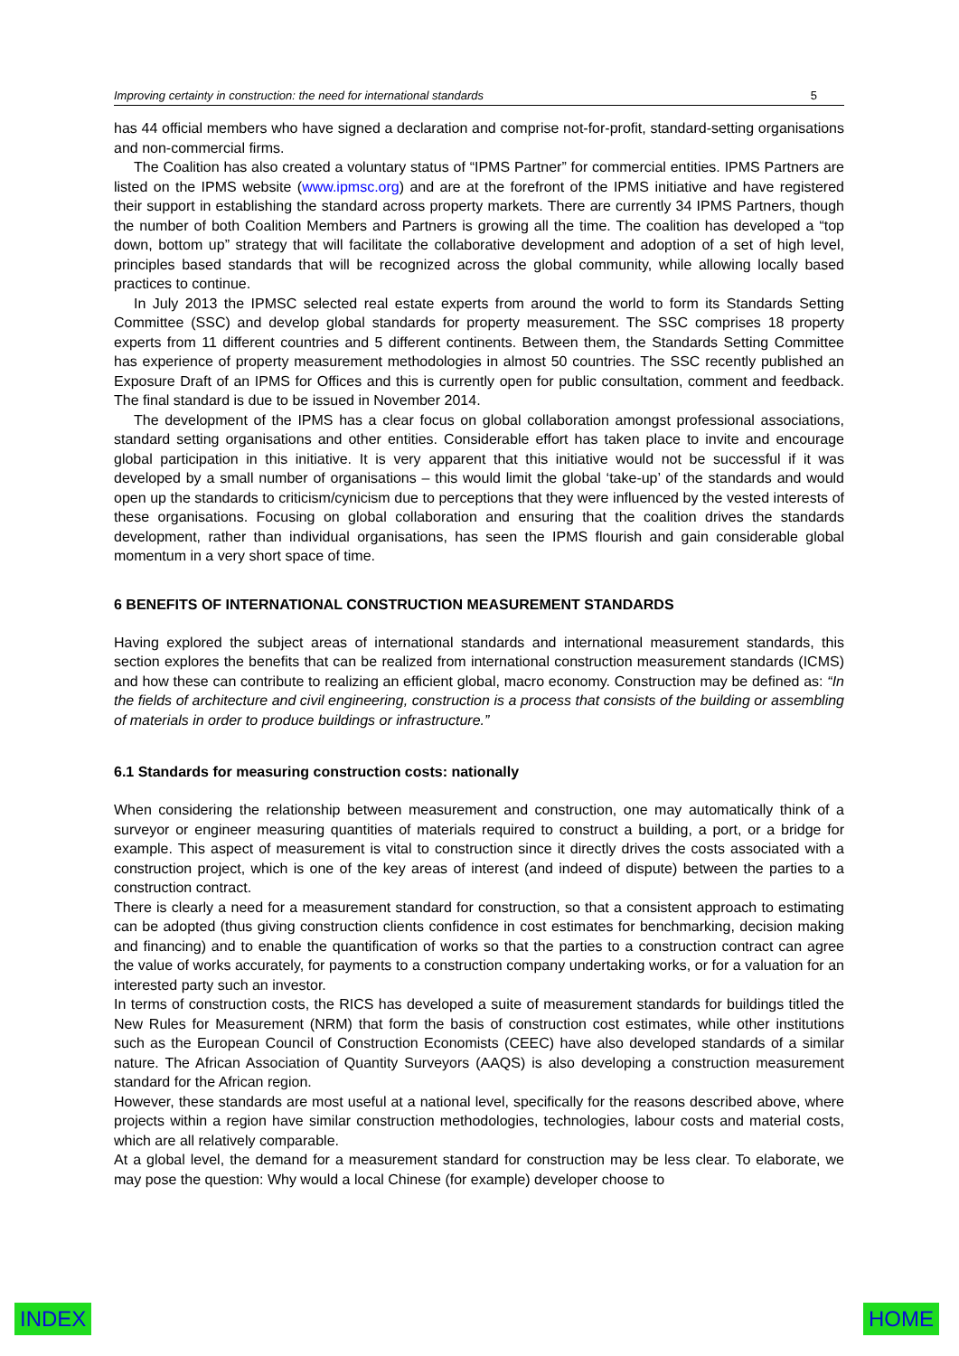Improving certainty in construction: the need for international standards 5
has 44 official members who have signed a declaration and comprise not-for-profit, standard-setting organisations and non-commercial firms.
The Coalition has also created a voluntary status of “IPMS Partner” for commercial entities. IPMS Partners are listed on the IPMS website (www.ipmsc.org) and are at the forefront of the IPMS initiative and have registered their support in establishing the standard across property markets. There are currently 34 IPMS Partners, though the number of both Coalition Members and Partners is growing all the time. The coalition has developed a “top down, bottom up” strategy that will facilitate the collaborative development and adoption of a set of high level, principles based standards that will be recognized across the global community, while allowing locally based practices to continue.
In July 2013 the IPMSC selected real estate experts from around the world to form its Standards Setting Committee (SSC) and develop global standards for property measurement. The SSC comprises 18 property experts from 11 different countries and 5 different continents. Between them, the Standards Setting Committee has experience of property measurement methodologies in almost 50 countries. The SSC recently published an Exposure Draft of an IPMS for Offices and this is currently open for public consultation, comment and feedback. The final standard is due to be issued in November 2014.
The development of the IPMS has a clear focus on global collaboration amongst professional associations, standard setting organisations and other entities. Considerable effort has taken place to invite and encourage global participation in this initiative. It is very apparent that this initiative would not be successful if it was developed by a small number of organisations – this would limit the global ‘take-up’ of the standards and would open up the standards to criticism/cynicism due to perceptions that they were influenced by the vested interests of these organisations. Focusing on global collaboration and ensuring that the coalition drives the standards development, rather than individual organisations, has seen the IPMS flourish and gain considerable global momentum in a very short space of time.
6 BENEFITS OF INTERNATIONAL CONSTRUCTION MEASUREMENT STANDARDS
Having explored the subject areas of international standards and international measurement standards, this section explores the benefits that can be realized from international construction measurement standards (ICMS) and how these can contribute to realizing an efficient global, macro economy. Construction may be defined as: “In the fields of architecture and civil engineering, construction is a process that consists of the building or assembling of materials in order to produce buildings or infrastructure.”
6.1 Standards for measuring construction costs: nationally
When considering the relationship between measurement and construction, one may automatically think of a surveyor or engineer measuring quantities of materials required to construct a building, a port, or a bridge for example. This aspect of measurement is vital to construction since it directly drives the costs associated with a construction project, which is one of the key areas of interest (and indeed of dispute) between the parties to a construction contract.
There is clearly a need for a measurement standard for construction, so that a consistent approach to estimating can be adopted (thus giving construction clients confidence in cost estimates for benchmarking, decision making and financing) and to enable the quantification of works so that the parties to a construction contract can agree the value of works accurately, for payments to a construction company undertaking works, or for a valuation for an interested party such an investor.
In terms of construction costs, the RICS has developed a suite of measurement standards for buildings titled the New Rules for Measurement (NRM) that form the basis of construction cost estimates, while other institutions such as the European Council of Construction Economists (CEEC) have also developed standards of a similar nature. The African Association of Quantity Surveyors (AAQS) is also developing a construction measurement standard for the African region.
However, these standards are most useful at a national level, specifically for the reasons described above, where projects within a region have similar construction methodologies, technologies, labour costs and material costs, which are all relatively comparable.
At a global level, the demand for a measurement standard for construction may be less clear. To elaborate, we may pose the question: Why would a local Chinese (for example) developer choose to
INDEX HOME